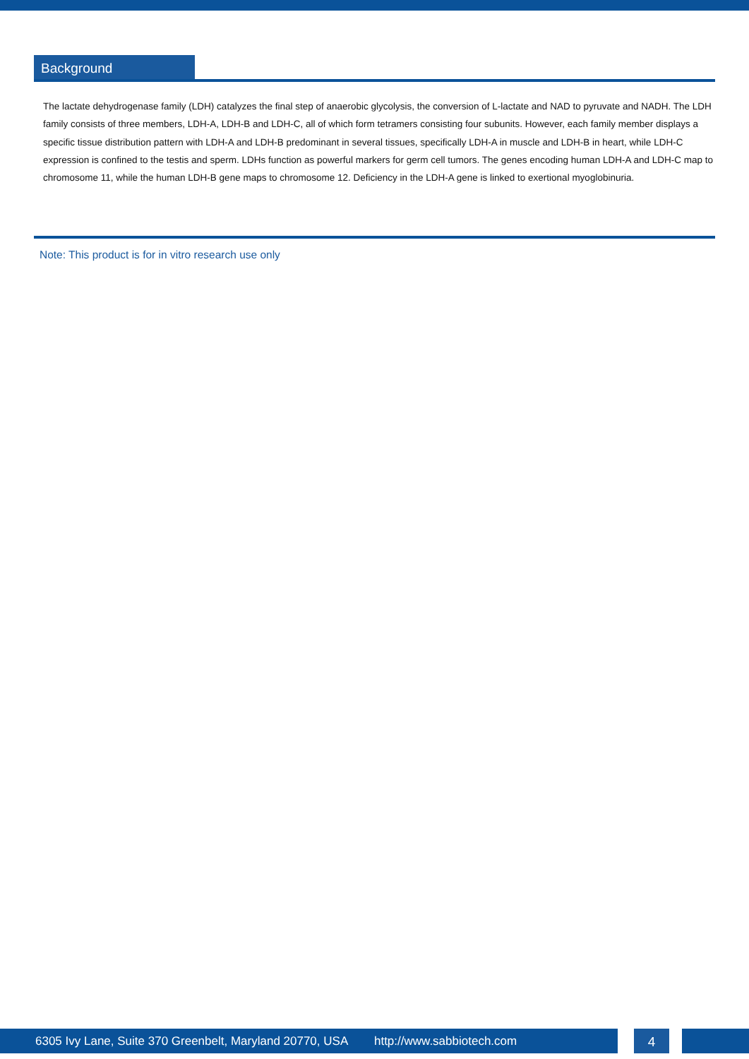Background
The lactate dehydrogenase family (LDH) catalyzes the final step of anaerobic glycolysis, the conversion of L-lactate and NAD to pyruvate and NADH. The LDH family consists of three members, LDH-A, LDH-B and LDH-C, all of which form tetramers consisting four subunits. However, each family member displays a specific tissue distribution pattern with LDH-A and LDH-B predominant in several tissues, specifically LDH-A in muscle and LDH-B in heart, while LDH-C expression is confined to the testis and sperm. LDHs function as powerful markers for germ cell tumors. The genes encoding human LDH-A and LDH-C map to chromosome 11, while the human LDH-B gene maps to chromosome 12. Deficiency in the LDH-A gene is linked to exertional myoglobinuria.
Note: This product is for in vitro research use only
6305 Ivy Lane, Suite 370 Greenbelt, Maryland 20770, USA http://www.sabbiotech.com 4